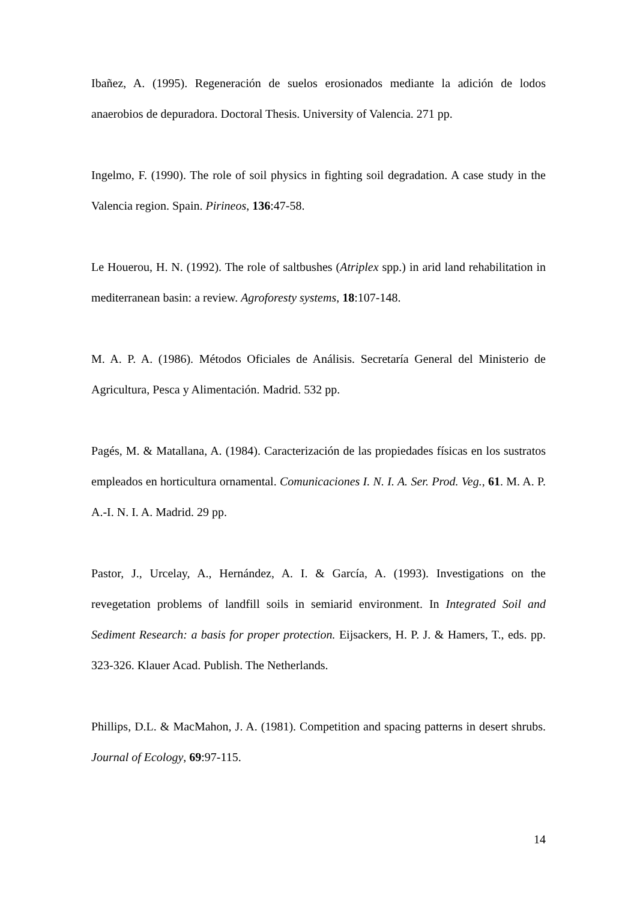Ibañez, A. (1995). Regeneración de suelos erosionados mediante la adición de lodos anaerobios de depuradora. Doctoral Thesis. University of Valencia. 271 pp.
Ingelmo, F. (1990). The role of soil physics in fighting soil degradation. A case study in the Valencia region. Spain. Pirineos, 136:47-58.
Le Houerou, H. N. (1992). The role of saltbushes (Atriplex spp.) in arid land rehabilitation in mediterranean basin: a review. Agroforesty systems, 18:107-148.
M. A. P. A. (1986). Métodos Oficiales de Análisis. Secretaría General del Ministerio de Agricultura, Pesca y Alimentación. Madrid. 532 pp.
Pagés, M. & Matallana, A. (1984). Caracterización de las propiedades físicas en los sustratos empleados en horticultura ornamental. Comunicaciones I. N. I. A. Ser. Prod. Veg., 61. M. A. P. A.-I. N. I. A. Madrid. 29 pp.
Pastor, J., Urcelay, A., Hernández, A. I. & García, A. (1993). Investigations on the revegetation problems of landfill soils in semiarid environment. In Integrated Soil and Sediment Research: a basis for proper protection. Eijsackers, H. P. J. & Hamers, T., eds. pp. 323-326. Klauer Acad. Publish. The Netherlands.
Phillips, D.L. & MacMahon, J. A. (1981). Competition and spacing patterns in desert shrubs. Journal of Ecology, 69:97-115.
14